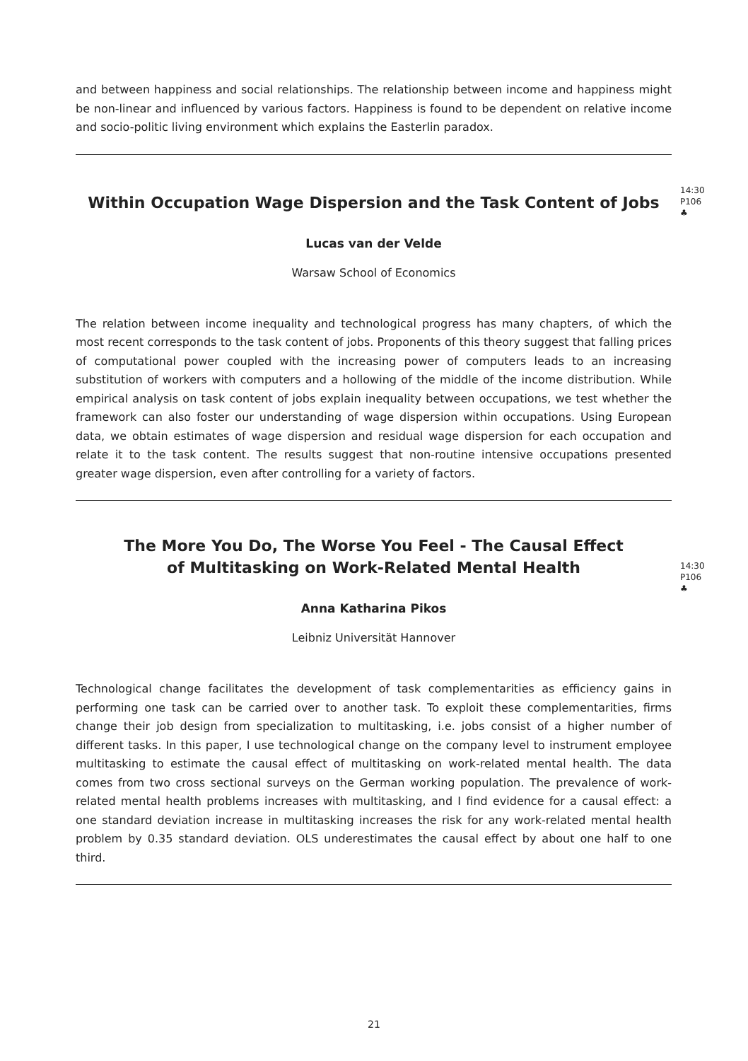and between happiness and social relationships. The relationship between income and happiness might be non-linear and influenced by various factors. Happiness is found to be dependent on relative income and socio-politic living environment which explains the Easterlin paradox.
Within Occupation Wage Dispersion and the Task Content of Jobs
14:30
P106
♣
Lucas van der Velde
Warsaw School of Economics
The relation between income inequality and technological progress has many chapters, of which the most recent corresponds to the task content of jobs. Proponents of this theory suggest that falling prices of computational power coupled with the increasing power of computers leads to an increasing substitution of workers with computers and a hollowing of the middle of the income distribution. While empirical analysis on task content of jobs explain inequality between occupations, we test whether the framework can also foster our understanding of wage dispersion within occupations. Using European data, we obtain estimates of wage dispersion and residual wage dispersion for each occupation and relate it to the task content. The results suggest that non-routine intensive occupations presented greater wage dispersion, even after controlling for a variety of factors.
The More You Do, The Worse You Feel - The Causal Effect
of Multitasking on Work-Related Mental Health
14:30
P106
♣
Anna Katharina Pikos
Leibniz Universität Hannover
Technological change facilitates the development of task complementarities as efficiency gains in performing one task can be carried over to another task. To exploit these complementarities, firms change their job design from specialization to multitasking, i.e. jobs consist of a higher number of different tasks. In this paper, I use technological change on the company level to instrument employee multitasking to estimate the causal effect of multitasking on work-related mental health. The data comes from two cross sectional surveys on the German working population. The prevalence of work-related mental health problems increases with multitasking, and I find evidence for a causal effect: a one standard deviation increase in multitasking increases the risk for any work-related mental health problem by 0.35 standard deviation. OLS underestimates the causal effect by about one half to one third.
21